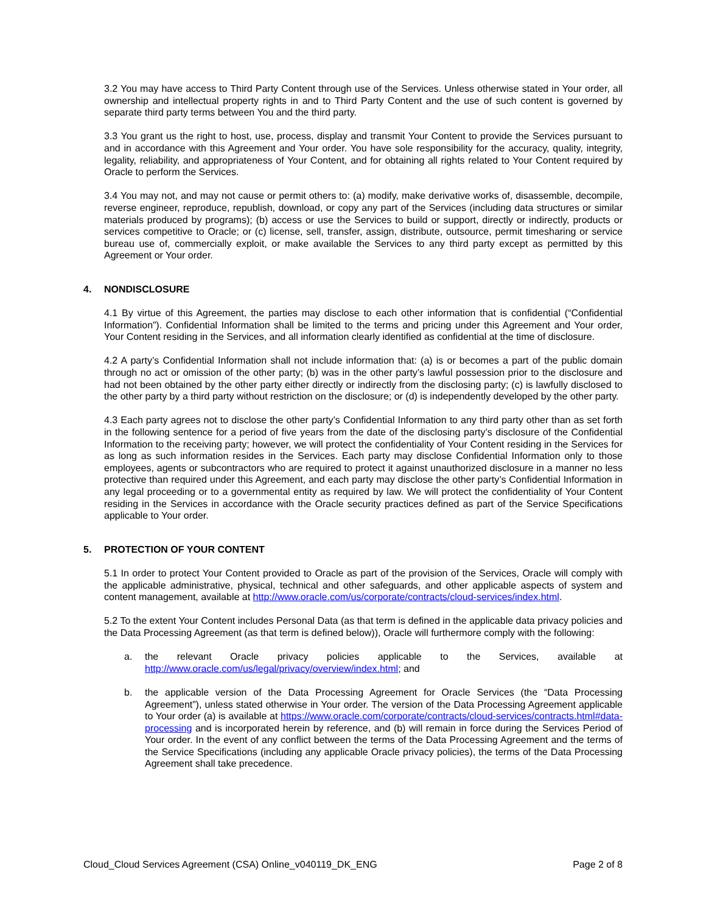3.2 You may have access to Third Party Content through use of the Services. Unless otherwise stated in Your order, all ownership and intellectual property rights in and to Third Party Content and the use of such content is governed by separate third party terms between You and the third party.
3.3 You grant us the right to host, use, process, display and transmit Your Content to provide the Services pursuant to and in accordance with this Agreement and Your order. You have sole responsibility for the accuracy, quality, integrity, legality, reliability, and appropriateness of Your Content, and for obtaining all rights related to Your Content required by Oracle to perform the Services.
3.4 You may not, and may not cause or permit others to: (a) modify, make derivative works of, disassemble, decompile, reverse engineer, reproduce, republish, download, or copy any part of the Services (including data structures or similar materials produced by programs); (b) access or use the Services to build or support, directly or indirectly, products or services competitive to Oracle; or (c) license, sell, transfer, assign, distribute, outsource, permit timesharing or service bureau use of, commercially exploit, or make available the Services to any third party except as permitted by this Agreement or Your order.
4. NONDISCLOSURE
4.1 By virtue of this Agreement, the parties may disclose to each other information that is confidential (“Confidential Information”). Confidential Information shall be limited to the terms and pricing under this Agreement and Your order, Your Content residing in the Services, and all information clearly identified as confidential at the time of disclosure.
4.2 A party’s Confidential Information shall not include information that: (a) is or becomes a part of the public domain through no act or omission of the other party; (b) was in the other party’s lawful possession prior to the disclosure and had not been obtained by the other party either directly or indirectly from the disclosing party; (c) is lawfully disclosed to the other party by a third party without restriction on the disclosure; or (d) is independently developed by the other party.
4.3 Each party agrees not to disclose the other party’s Confidential Information to any third party other than as set forth in the following sentence for a period of five years from the date of the disclosing party’s disclosure of the Confidential Information to the receiving party; however, we will protect the confidentiality of Your Content residing in the Services for as long as such information resides in the Services. Each party may disclose Confidential Information only to those employees, agents or subcontractors who are required to protect it against unauthorized disclosure in a manner no less protective than required under this Agreement, and each party may disclose the other party’s Confidential Information in any legal proceeding or to a governmental entity as required by law. We will protect the confidentiality of Your Content residing in the Services in accordance with the Oracle security practices defined as part of the Service Specifications applicable to Your order.
5. PROTECTION OF YOUR CONTENT
5.1 In order to protect Your Content provided to Oracle as part of the provision of the Services, Oracle will comply with the applicable administrative, physical, technical and other safeguards, and other applicable aspects of system and content management, available at http://www.oracle.com/us/corporate/contracts/cloud-services/index.html.
5.2 To the extent Your Content includes Personal Data (as that term is defined in the applicable data privacy policies and the Data Processing Agreement (as that term is defined below)), Oracle will furthermore comply with the following:
a. the relevant Oracle privacy policies applicable to the Services, available at http://www.oracle.com/us/legal/privacy/overview/index.html; and
b. the applicable version of the Data Processing Agreement for Oracle Services (the “Data Processing Agreement”), unless stated otherwise in Your order. The version of the Data Processing Agreement applicable to Your order (a) is available at https://www.oracle.com/corporate/contracts/cloud-services/contracts.html#data-processing and is incorporated herein by reference, and (b) will remain in force during the Services Period of Your order. In the event of any conflict between the terms of the Data Processing Agreement and the terms of the Service Specifications (including any applicable Oracle privacy policies), the terms of the Data Processing Agreement shall take precedence.
Cloud_Cloud Services Agreement (CSA) Online_v040119_DK_ENG Page 2 of 8